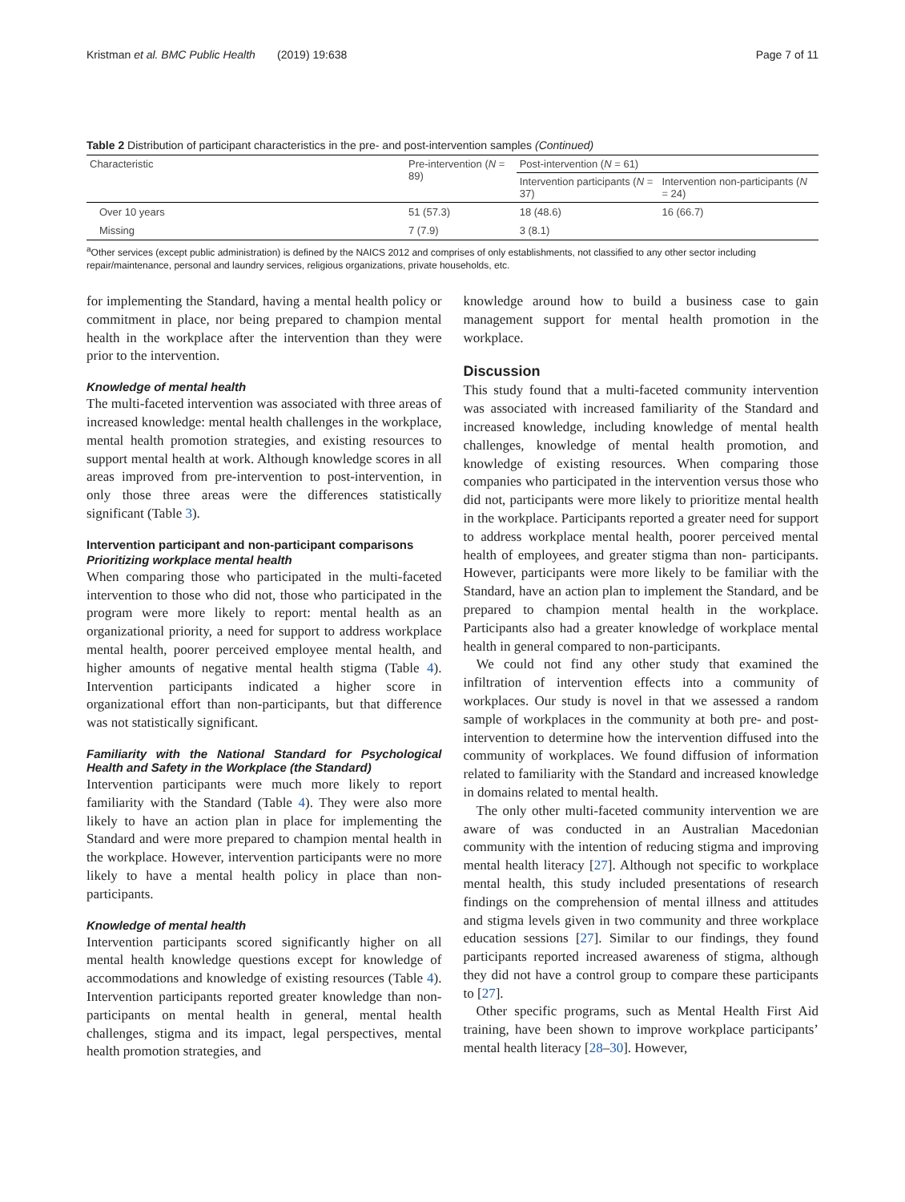Kristman et al. BMC Public Health (2019) 19:638 Page 7 of 11
Table 2 Distribution of participant characteristics in the pre- and post-intervention samples (Continued)
| Characteristic | Pre-intervention ( N = 89) | Post-intervention ( N = 61) | |
| --- | --- | --- | --- |
| | | Intervention participants ( N = 37) | Intervention non-participants ( N = 24) |
| Over 10 years | 51 (57.3) | 18 (48.6) | 16 (66.7) |
| Missing | 7 (7.9) | 3 (8.1) | |
<sup>a</sup> Other services (except public administration) is defined by the NAICS 2012 and comprises of only establishments, not classified to any other sector including repair/maintenance, personal and laundry services, religious organizations, private households, etc.
for implementing the Standard, having a mental health policy or commitment in place, nor being prepared to champion mental health in the workplace after the intervention than they were prior to the intervention.
Knowledge of mental health
The multi-faceted intervention was associated with three areas of increased knowledge: mental health challenges in the workplace, mental health promotion strategies, and existing resources to support mental health at work. Although knowledge scores in all areas improved from pre-intervention to post-intervention, in only those three areas were the differences statistically significant (Table 3).
Intervention participant and non-participant comparisons
Prioritizing workplace mental health
When comparing those who participated in the multi-faceted intervention to those who did not, those who participated in the program were more likely to report: mental health as an organizational priority, a need for support to address workplace mental health, poorer perceived employee mental health, and higher amounts of negative mental health stigma (Table 4). Intervention participants indicated a higher score in organizational effort than non-participants, but that difference was not statistically significant.
Familiarity with the National Standard for Psychological Health and Safety in the Workplace (the Standard)
Intervention participants were much more likely to report familiarity with the Standard (Table 4). They were also more likely to have an action plan in place for implementing the Standard and were more prepared to champion mental health in the workplace. However, intervention participants were no more likely to have a mental health policy in place than non-participants.
Knowledge of mental health
Intervention participants scored significantly higher on all mental health knowledge questions except for knowledge of accommodations and knowledge of existing resources (Table 4). Intervention participants reported greater knowledge than non-participants on mental health in general, mental health challenges, stigma and its impact, legal perspectives, mental health promotion strategies, and
knowledge around how to build a business case to gain management support for mental health promotion in the workplace.
Discussion
This study found that a multi-faceted community intervention was associated with increased familiarity of the Standard and increased knowledge, including knowledge of mental health challenges, knowledge of mental health promotion, and knowledge of existing resources. When comparing those companies who participated in the intervention versus those who did not, participants were more likely to prioritize mental health in the workplace. Participants reported a greater need for support to address workplace mental health, poorer perceived mental health of employees, and greater stigma than non- participants. However, participants were more likely to be familiar with the Standard, have an action plan to implement the Standard, and be prepared to champion mental health in the workplace. Participants also had a greater knowledge of workplace mental health in general compared to non-participants.
We could not find any other study that examined the infiltration of intervention effects into a community of workplaces. Our study is novel in that we assessed a random sample of workplaces in the community at both pre- and post-intervention to determine how the intervention diffused into the community of workplaces. We found diffusion of information related to familiarity with the Standard and increased knowledge in domains related to mental health.
The only other multi-faceted community intervention we are aware of was conducted in an Australian Macedonian community with the intention of reducing stigma and improving mental health literacy [27]. Although not specific to workplace mental health, this study included presentations of research findings on the comprehension of mental illness and attitudes and stigma levels given in two community and three workplace education sessions [27]. Similar to our findings, they found participants reported increased awareness of stigma, although they did not have a control group to compare these participants to [27].
Other specific programs, such as Mental Health First Aid training, have been shown to improve workplace participants’ mental health literacy [28–30]. However,